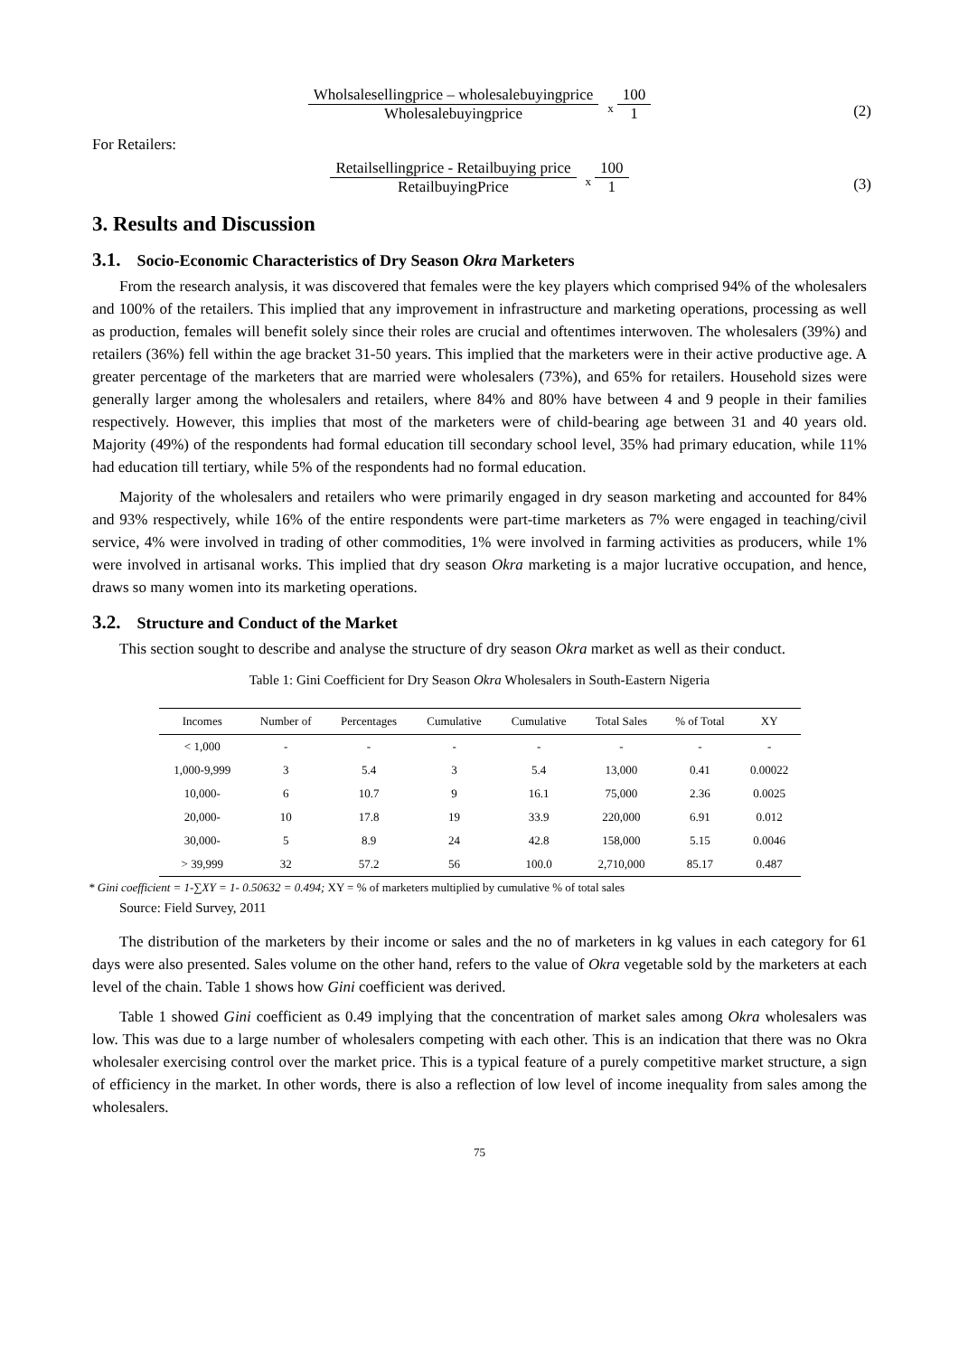Wholsalesellingprice – wholesalebuyingprice
Wholesalebuyingprice
x
100
1
(2)
For Retailers:
Retailsellingprice - Retailbuying price
RetailbuyingPrice
x
100
1
(3)
3. Results and Discussion
3.1. Socio-Economic Characteristics of Dry Season Okra Marketers
From the research analysis, it was discovered that females were the key players which comprised 94% of the wholesalers and 100% of the retailers. This implied that any improvement in infrastructure and marketing operations, processing as well as production, females will benefit solely since their roles are crucial and oftentimes interwoven. The wholesalers (39%) and retailers (36%) fell within the age bracket 31-50 years. This implied that the marketers were in their active productive age. A greater percentage of the marketers that are married were wholesalers (73%), and 65% for retailers. Household sizes were generally larger among the wholesalers and retailers, where 84% and 80% have between 4 and 9 people in their families respectively. However, this implies that most of the marketers were of child-bearing age between 31 and 40 years old. Majority (49%) of the respondents had formal education till secondary school level, 35% had primary education, while 11% had education till tertiary, while 5% of the respondents had no formal education.
Majority of the wholesalers and retailers who were primarily engaged in dry season marketing and accounted for 84% and 93% respectively, while 16% of the entire respondents were part-time marketers as 7% were engaged in teaching/civil service, 4% were involved in trading of other commodities, 1% were involved in farming activities as producers, while 1% were involved in artisanal works. This implied that dry season Okra marketing is a major lucrative occupation, and hence, draws so many women into its marketing operations.
3.2. Structure and Conduct of the Market
This section sought to describe and analyse the structure of dry season Okra market as well as their conduct.
Table 1: Gini Coefficient for Dry Season Okra Wholesalers in South-Eastern Nigeria
| Incomes | Number of | Percentages | Cumulative | Cumulative | Total Sales | % of Total | XY |
| --- | --- | --- | --- | --- | --- | --- | --- |
| < 1,000 | - | - | - | - | - | - | - |
| 1,000-9,999 | 3 | 5.4 | 3 | 5.4 | 13,000 | 0.41 | 0.00022 |
| 10,000- | 6 | 10.7 | 9 | 16.1 | 75,000 | 2.36 | 0.0025 |
| 20,000- | 10 | 17.8 | 19 | 33.9 | 220,000 | 6.91 | 0.012 |
| 30,000- | 5 | 8.9 | 24 | 42.8 | 158,000 | 5.15 | 0.0046 |
| > 39,999 | 32 | 57.2 | 56 | 100.0 | 2,710,000 | 85.17 | 0.487 |
* Gini coefficient = 1-∑XY = 1- 0.50632 = 0.494; XY = % of marketers multiplied by cumulative % of total sales
Source: Field Survey, 2011
The distribution of the marketers by their income or sales and the no of marketers in kg values in each category for 61 days were also presented. Sales volume on the other hand, refers to the value of Okra vegetable sold by the marketers at each level of the chain. Table 1 shows how Gini coefficient was derived.
Table 1 showed Gini coefficient as 0.49 implying that the concentration of market sales among Okra wholesalers was low. This was due to a large number of wholesalers competing with each other. This is an indication that there was no Okra wholesaler exercising control over the market price. This is a typical feature of a purely competitive market structure, a sign of efficiency in the market. In other words, there is also a reflection of low level of income inequality from sales among the wholesalers.
75